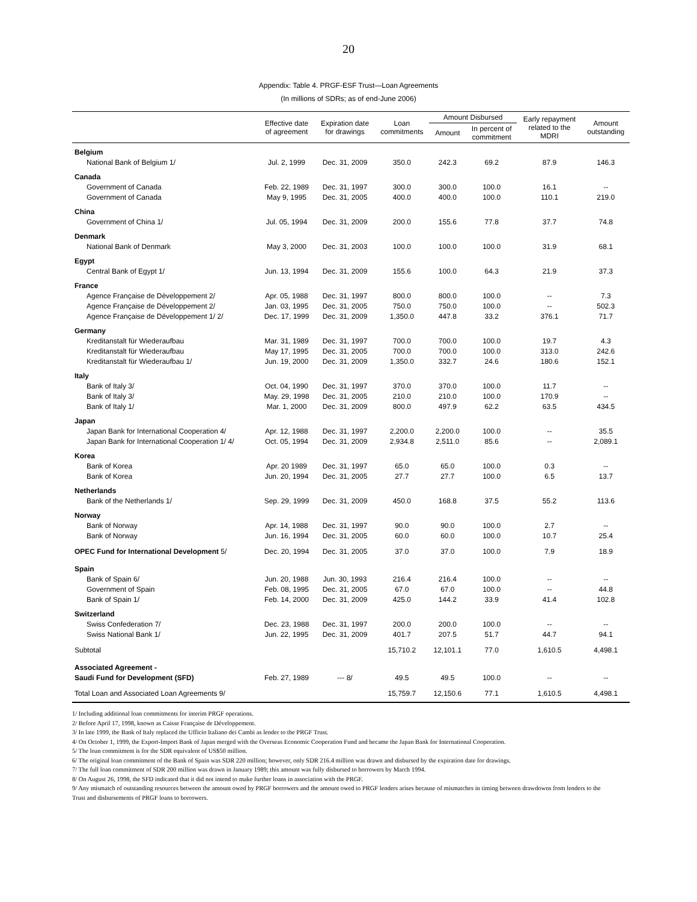20
Appendix: Table 4. PRGF-ESF Trust—Loan Agreements
(In millions of SDRs; as of end-June 2006)
| | Effective date of agreement | Expiration date for drawings | Loan commitments | Amount Disbursed | | Early repayment related to the MDRI | Amount outstanding |
| --- | --- | --- | --- | --- | --- | --- | --- |
| | | | | Amount | In percent of commitment | | |
| Belgium | | | | | | | |
| National Bank of Belgium 1/ | Jul. 2, 1999 | Dec. 31, 2009 | 350.0 | 242.3 | 69.2 | 87.9 | 146.3 |
| Canada | | | | | | | |
| Government of Canada | Feb. 22, 1989 | Dec. 31, 1997 | 300.0 | 300.0 | 100.0 | 16.1 | -- |
| Government of Canada | May 9, 1995 | Dec. 31, 2005 | 400.0 | 400.0 | 100.0 | 110.1 | 219.0 |
| China | | | | | | | |
| Government of China 1/ | Jul. 05, 1994 | Dec. 31, 2009 | 200.0 | 155.6 | 77.8 | 37.7 | 74.8 |
| Denmark | | | | | | | |
| National Bank of Denmark | May 3, 2000 | Dec. 31, 2003 | 100.0 | 100.0 | 100.0 | 31.9 | 68.1 |
| Egypt | | | | | | | |
| Central Bank of Egypt 1/ | Jun. 13, 1994 | Dec. 31, 2009 | 155.6 | 100.0 | 64.3 | 21.9 | 37.3 |
| France | | | | | | | |
| Agence Française de Développement 2/ | Apr. 05, 1988 | Dec. 31, 1997 | 800.0 | 800.0 | 100.0 | -- | 7.3 |
| Agence Française de Développement 2/ | Jan. 03, 1995 | Dec. 31, 2005 | 750.0 | 750.0 | 100.0 | -- | 502.3 |
| Agence Française de Développement 1/ 2/ | Dec. 17, 1999 | Dec. 31, 2009 | 1,350.0 | 447.8 | 33.2 | 376.1 | 71.7 |
| Germany | | | | | | | |
| Kreditanstalt für Wiederaufbau | Mar. 31, 1989 | Dec. 31, 1997 | 700.0 | 700.0 | 100.0 | 19.7 | 4.3 |
| Kreditanstalt für Wiederaufbau | May 17, 1995 | Dec. 31, 2005 | 700.0 | 700.0 | 100.0 | 313.0 | 242.6 |
| Kreditanstalt für Wiederaufbau 1/ | Jun. 19, 2000 | Dec. 31, 2009 | 1,350.0 | 332.7 | 24.6 | 180.6 | 152.1 |
| Italy | | | | | | | |
| Bank of Italy 3/ | Oct. 04, 1990 | Dec. 31, 1997 | 370.0 | 370.0 | 100.0 | 11.7 | -- |
| Bank of Italy 3/ | May. 29, 1998 | Dec. 31, 2005 | 210.0 | 210.0 | 100.0 | 170.9 | -- |
| Bank of Italy 1/ | Mar. 1, 2000 | Dec. 31, 2009 | 800.0 | 497.9 | 62.2 | 63.5 | 434.5 |
| Japan | | | | | | | |
| Japan Bank for International Cooperation 4/ | Apr. 12, 1988 | Dec. 31, 1997 | 2,200.0 | 2,200.0 | 100.0 | -- | 35.5 |
| Japan Bank for International Cooperation 1/ 4/ | Oct. 05, 1994 | Dec. 31, 2009 | 2,934.8 | 2,511.0 | 85.6 | -- | 2,089.1 |
| Korea | | | | | | | |
| Bank of Korea | Apr. 20 1989 | Dec. 31, 1997 | 65.0 | 65.0 | 100.0 | 0.3 | -- |
| Bank of Korea | Jun. 20, 1994 | Dec. 31, 2005 | 27.7 | 27.7 | 100.0 | 6.5 | 13.7 |
| Netherlands | | | | | | | |
| Bank of the Netherlands 1/ | Sep. 29, 1999 | Dec. 31, 2009 | 450.0 | 168.8 | 37.5 | 55.2 | 113.6 |
| Norway | | | | | | | |
| Bank of Norway | Apr. 14, 1988 | Dec. 31, 1997 | 90.0 | 90.0 | 100.0 | 2.7 | -- |
| Bank of Norway | Jun. 16, 1994 | Dec. 31, 2005 | 60.0 | 60.0 | 100.0 | 10.7 | 25.4 |
| OPEC Fund for International Development 5/ | Dec. 20, 1994 | Dec. 31, 2005 | 37.0 | 37.0 | 100.0 | 7.9 | 18.9 |
| Spain | | | | | | | |
| Bank of Spain 6/ | Jun. 20, 1988 | Jun. 30, 1993 | 216.4 | 216.4 | 100.0 | -- | -- |
| Government of Spain | Feb. 08, 1995 | Dec. 31, 2005 | 67.0 | 67.0 | 100.0 | -- | 44.8 |
| Bank of Spain 1/ | Feb. 14, 2000 | Dec. 31, 2009 | 425.0 | 144.2 | 33.9 | 41.4 | 102.8 |
| Switzerland | | | | | | | |
| Swiss Confederation 7/ | Dec. 23, 1988 | Dec. 31, 1997 | 200.0 | 200.0 | 100.0 | -- | -- |
| Swiss National Bank 1/ | Jun. 22, 1995 | Dec. 31, 2009 | 401.7 | 207.5 | 51.7 | 44.7 | 94.1 |
| Subtotal | | | 15,710.2 | 12,101.1 | 77.0 | 1,610.5 | 4,498.1 |
| Associated Agreement - | | | | | | | |
| Saudi Fund for Development (SFD) | Feb. 27, 1989 | --- 8/ | 49.5 | 49.5 | 100.0 | -- | -- |
| Total Loan and Associated Loan Agreements 9/ | | | 15,759.7 | 12,150.6 | 77.1 | 1,610.5 | 4,498.1 |
1/ Including additional loan commitments for interim PRGF operations.
2/ Before April 17, 1998, known as Caisse Française de Développement.
3/ In late 1999, the Bank of Italy replaced the Ufficio Italiano dei Cambi as lender to the PRGF Trust.
4/ On October 1, 1999, the Export-Import Bank of Japan merged with the Overseas Economic Cooperation Fund and became the Japan Bank for International Cooperation.
5/ The loan commitment is for the SDR equivalent of US$50 million.
6/ The original loan commitment of the Bank of Spain was SDR 220 million; however, only SDR 216.4 million was drawn and disbursed by the expiration date for drawings.
7/ The full loan commitment of SDR 200 million was drawn in January 1989; this amount was fully disbursed to borrowers by March 1994.
8/ On August 26, 1998, the SFD indicated that it did not intend to make further loans in association with the PRGF.
9/ Any mismatch of outstanding resources between the amount owed by PRGF borrowers and the amount owed to PRGF lenders arises because of mismatches in timing between drawdowns from lenders to the Trust and disbursements of PRGF loans to borrowers.